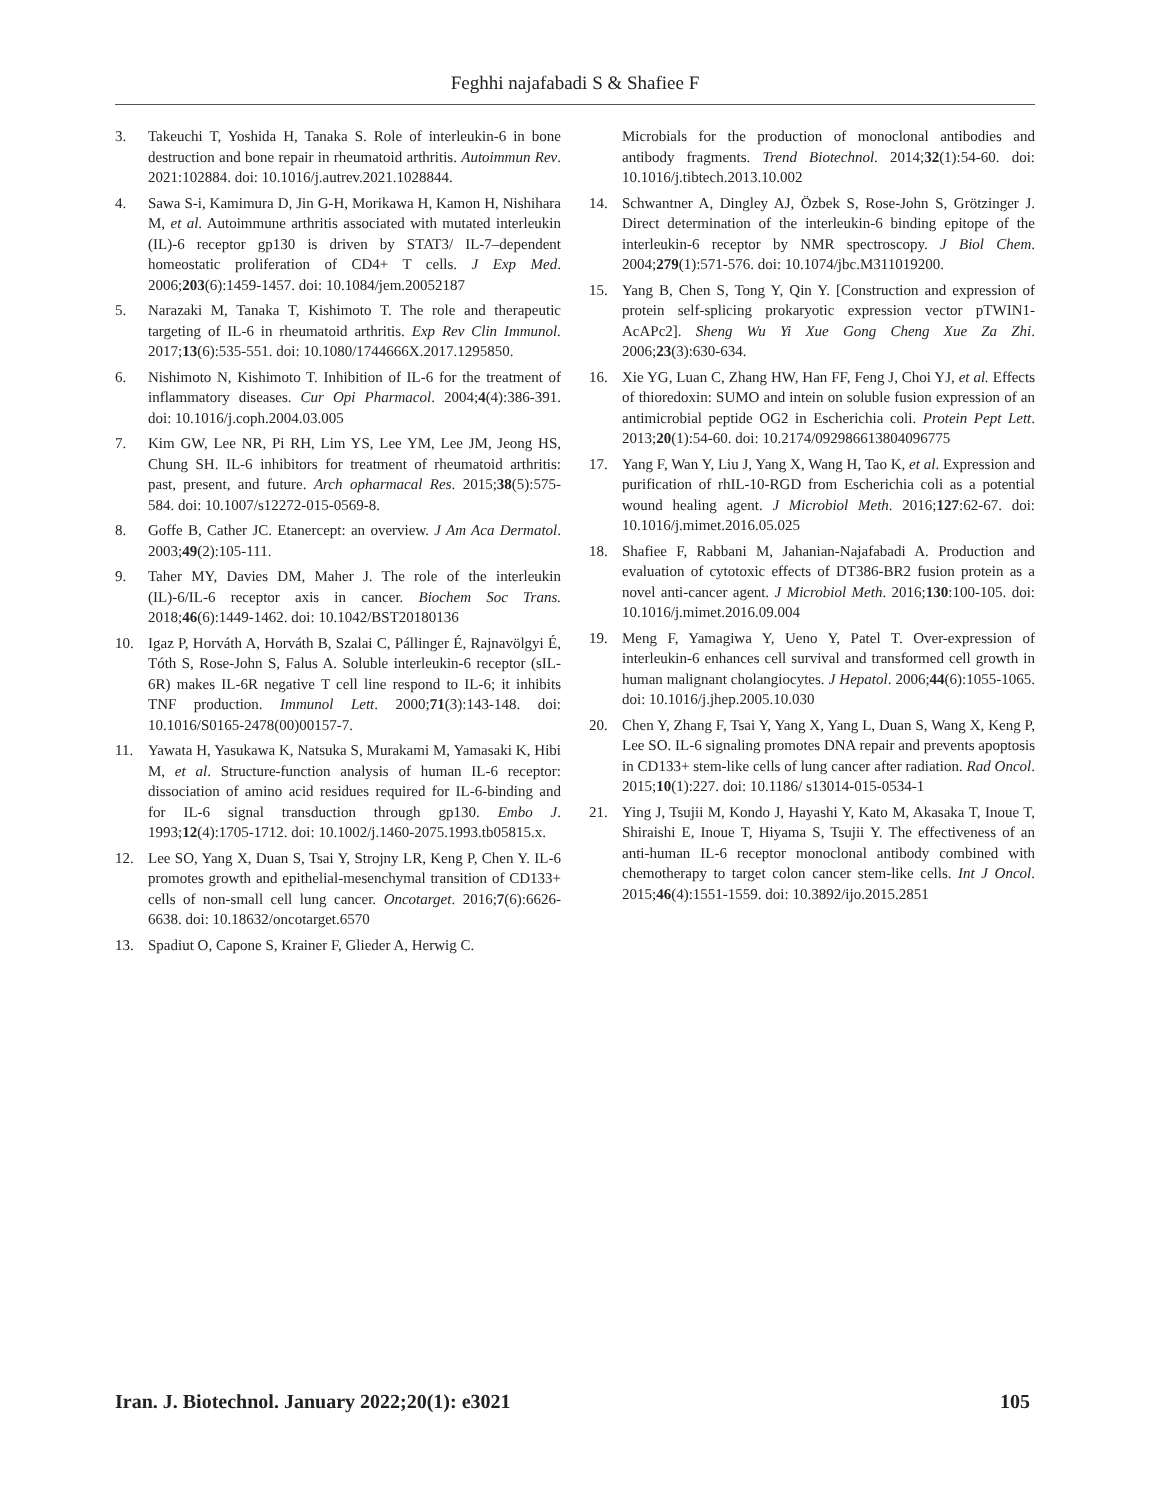Feghhi najafabadi S & Shafiee F
3. Takeuchi T, Yoshida H, Tanaka S. Role of interleukin-6 in bone destruction and bone repair in rheumatoid arthritis. Autoimmun Rev. 2021:102884. doi: 10.1016/j.autrev.2021.1028844.
4. Sawa S-i, Kamimura D, Jin G-H, Morikawa H, Kamon H, Nishihara M, et al. Autoimmune arthritis associated with mutated interleukin (IL)-6 receptor gp130 is driven by STAT3/ IL-7–dependent homeostatic proliferation of CD4+ T cells. J Exp Med. 2006;203(6):1459-1457. doi: 10.1084/jem.20052187
5. Narazaki M, Tanaka T, Kishimoto T. The role and therapeutic targeting of IL-6 in rheumatoid arthritis. Exp Rev Clin Immunol. 2017;13(6):535-551. doi: 10.1080/1744666X.2017.1295850.
6. Nishimoto N, Kishimoto T. Inhibition of IL-6 for the treatment of inflammatory diseases. Cur Opi Pharmacol. 2004;4(4):386-391. doi: 10.1016/j.coph.2004.03.005
7. Kim GW, Lee NR, Pi RH, Lim YS, Lee YM, Lee JM, Jeong HS, Chung SH. IL-6 inhibitors for treatment of rheumatoid arthritis: past, present, and future. Arch opharmacal Res. 2015;38(5):575-584. doi: 10.1007/s12272-015-0569-8.
8. Goffe B, Cather JC. Etanercept: an overview. J Am Aca Dermatol. 2003;49(2):105-111.
9. Taher MY, Davies DM, Maher J. The role of the interleukin (IL)-6/IL-6 receptor axis in cancer. Biochem Soc Trans. 2018;46(6):1449-1462. doi: 10.1042/BST20180136
10. Igaz P, Horváth A, Horváth B, Szalai C, Pállinger É, Rajnavölgyi É, Tóth S, Rose-John S, Falus A. Soluble interleukin-6 receptor (sIL-6R) makes IL-6R negative T cell line respond to IL-6; it inhibits TNF production. Immunol Lett. 2000;71(3):143-148. doi: 10.1016/S0165-2478(00)00157-7.
11. Yawata H, Yasukawa K, Natsuka S, Murakami M, Yamasaki K, Hibi M, et al. Structure-function analysis of human IL-6 receptor: dissociation of amino acid residues required for IL-6-binding and for IL-6 signal transduction through gp130. Embo J. 1993;12(4):1705-1712. doi: 10.1002/j.1460-2075.1993.tb05815.x.
12. Lee SO, Yang X, Duan S, Tsai Y, Strojny LR, Keng P, Chen Y. IL-6 promotes growth and epithelial-mesenchymal transition of CD133+ cells of non-small cell lung cancer. Oncotarget. 2016;7(6):6626-6638. doi: 10.18632/oncotarget.6570
13. Spadiut O, Capone S, Krainer F, Glieder A, Herwig C.
Microbials for the production of monoclonal antibodies and antibody fragments. Trend Biotechnol. 2014;32(1):54-60. doi: 10.1016/j.tibtech.2013.10.002
14. Schwantner A, Dingley AJ, Özbek S, Rose-John S, Grötzinger J. Direct determination of the interleukin-6 binding epitope of the interleukin-6 receptor by NMR spectroscopy. J Biol Chem. 2004;279(1):571-576. doi: 10.1074/jbc.M311019200.
15. Yang B, Chen S, Tong Y, Qin Y. [Construction and expression of protein self-splicing prokaryotic expression vector pTWIN1- AcAPc2]. Sheng Wu Yi Xue Gong Cheng Xue Za Zhi. 2006;23(3):630-634.
16. Xie YG, Luan C, Zhang HW, Han FF, Feng J, Choi YJ, et al. Effects of thioredoxin: SUMO and intein on soluble fusion expression of an antimicrobial peptide OG2 in Escherichia coli. Protein Pept Lett. 2013;20(1):54-60. doi: 10.2174/092986613804096775
17. Yang F, Wan Y, Liu J, Yang X, Wang H, Tao K, et al. Expression and purification of rhIL-10-RGD from Escherichia coli as a potential wound healing agent. J Microbiol Meth. 2016;127:62-67. doi: 10.1016/j.mimet.2016.05.025
18. Shafiee F, Rabbani M, Jahanian-Najafabadi A. Production and evaluation of cytotoxic effects of DT386-BR2 fusion protein as a novel anti-cancer agent. J Microbiol Meth. 2016;130:100-105. doi: 10.1016/j.mimet.2016.09.004
19. Meng F, Yamagiwa Y, Ueno Y, Patel T. Over-expression of interleukin-6 enhances cell survival and transformed cell growth in human malignant cholangiocytes. J Hepatol. 2006;44(6):1055-1065. doi: 10.1016/j.jhep.2005.10.030
20. Chen Y, Zhang F, Tsai Y, Yang X, Yang L, Duan S, Wang X, Keng P, Lee SO. IL-6 signaling promotes DNA repair and prevents apoptosis in CD133+ stem-like cells of lung cancer after radiation. Rad Oncol. 2015;10(1):227. doi: 10.1186/ s13014-015-0534-1
21. Ying J, Tsujii M, Kondo J, Hayashi Y, Kato M, Akasaka T, Inoue T, Shiraishi E, Inoue T, Hiyama S, Tsujii Y. The effectiveness of an anti-human IL-6 receptor monoclonal antibody combined with chemotherapy to target colon cancer stem-like cells. Int J Oncol. 2015;46(4):1551-1559. doi: 10.3892/ijo.2015.2851
Iran. J. Biotechnol. January 2022;20(1): e3021 105